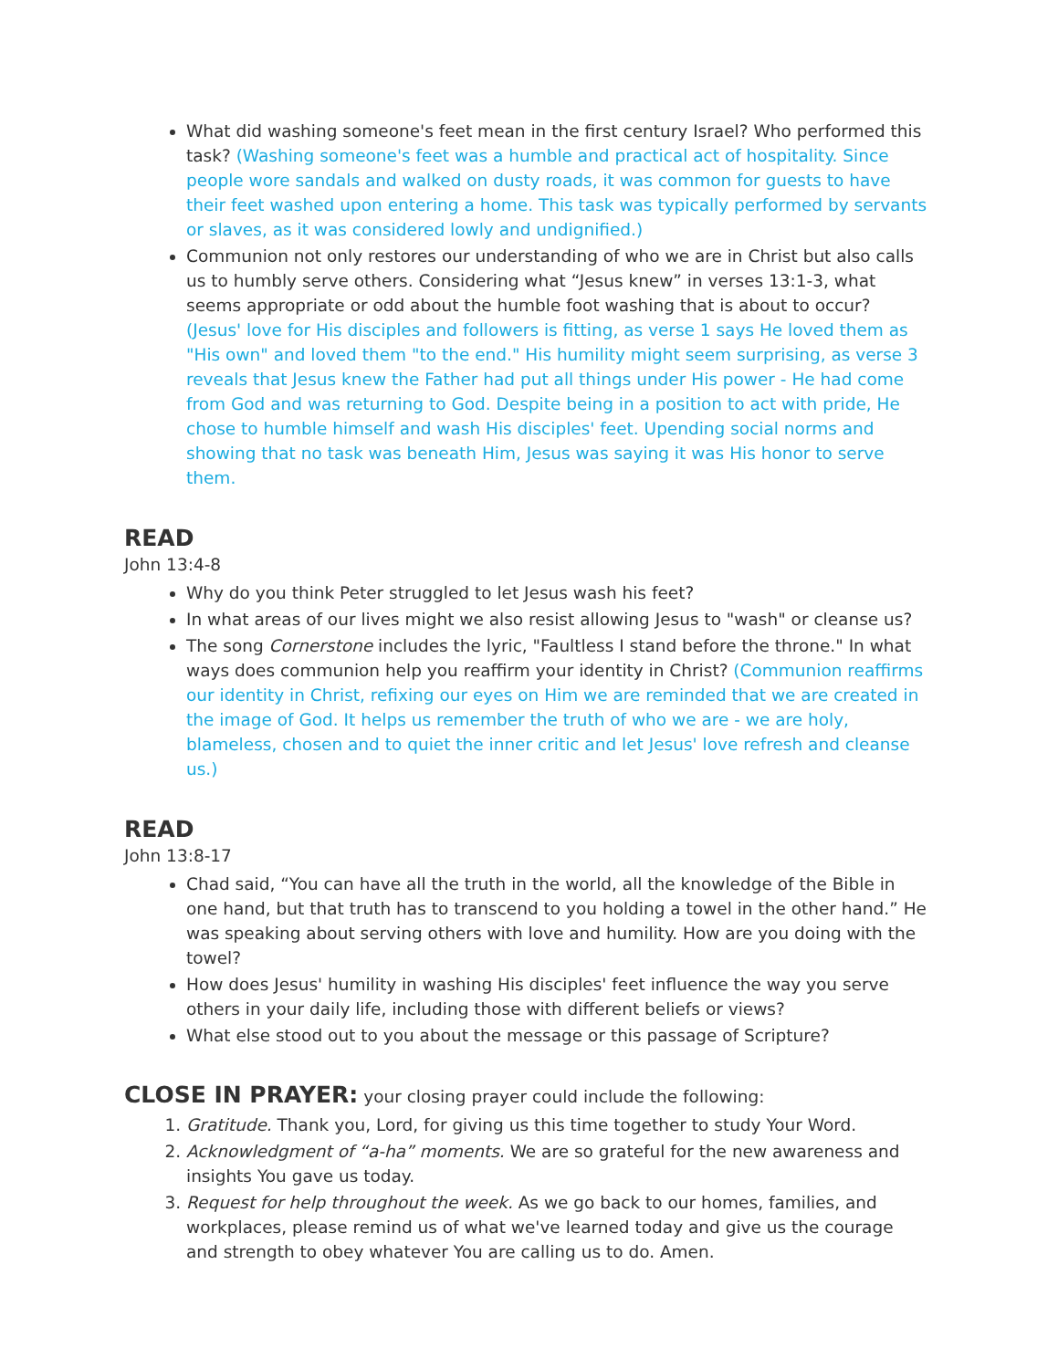What did washing someone's feet mean in the first century Israel? Who performed this task? (Washing someone's feet was a humble and practical act of hospitality. Since people wore sandals and walked on dusty roads, it was common for guests to have their feet washed upon entering a home. This task was typically performed by servants or slaves, as it was considered lowly and undignified.)
Communion not only restores our understanding of who we are in Christ but also calls us to humbly serve others. Considering what “Jesus knew” in verses 13:1-3, what seems appropriate or odd about the humble foot washing that is about to occur? (Jesus' love for His disciples and followers is fitting, as verse 1 says He loved them as "His own" and loved them "to the end." His humility might seem surprising, as verse 3 reveals that Jesus knew the Father had put all things under His power - He had come from God and was returning to God. Despite being in a position to act with pride, He chose to humble himself and wash His disciples' feet. Upending social norms and showing that no task was beneath Him, Jesus was saying it was His honor to serve them.
READ
John 13:4-8
Why do you think Peter struggled to let Jesus wash his feet?
In what areas of our lives might we also resist allowing Jesus to "wash" or cleanse us?
The song Cornerstone includes the lyric, "Faultless I stand before the throne." In what ways does communion help you reaffirm your identity in Christ? (Communion reaffirms our identity in Christ, refixing our eyes on Him we are reminded that we are created in the image of God. It helps us remember the truth of who we are - we are holy, blameless, chosen and to quiet the inner critic and let Jesus' love refresh and cleanse us.)
READ
John 13:8-17
Chad said, “You can have all the truth in the world, all the knowledge of the Bible in one hand, but that truth has to transcend to you holding a towel in the other hand.” He was speaking about serving others with love and humility. How are you doing with the towel?
How does Jesus' humility in washing His disciples' feet influence the way you serve others in your daily life, including those with different beliefs or views?
What else stood out to you about the message or this passage of Scripture?
CLOSE IN PRAYER: your closing prayer could include the following:
1. Gratitude. Thank you, Lord, for giving us this time together to study Your Word.
2. Acknowledgment of “a-ha” moments. We are so grateful for the new awareness and insights You gave us today.
3. Request for help throughout the week. As we go back to our homes, families, and workplaces, please remind us of what we've learned today and give us the courage and strength to obey whatever You are calling us to do. Amen.